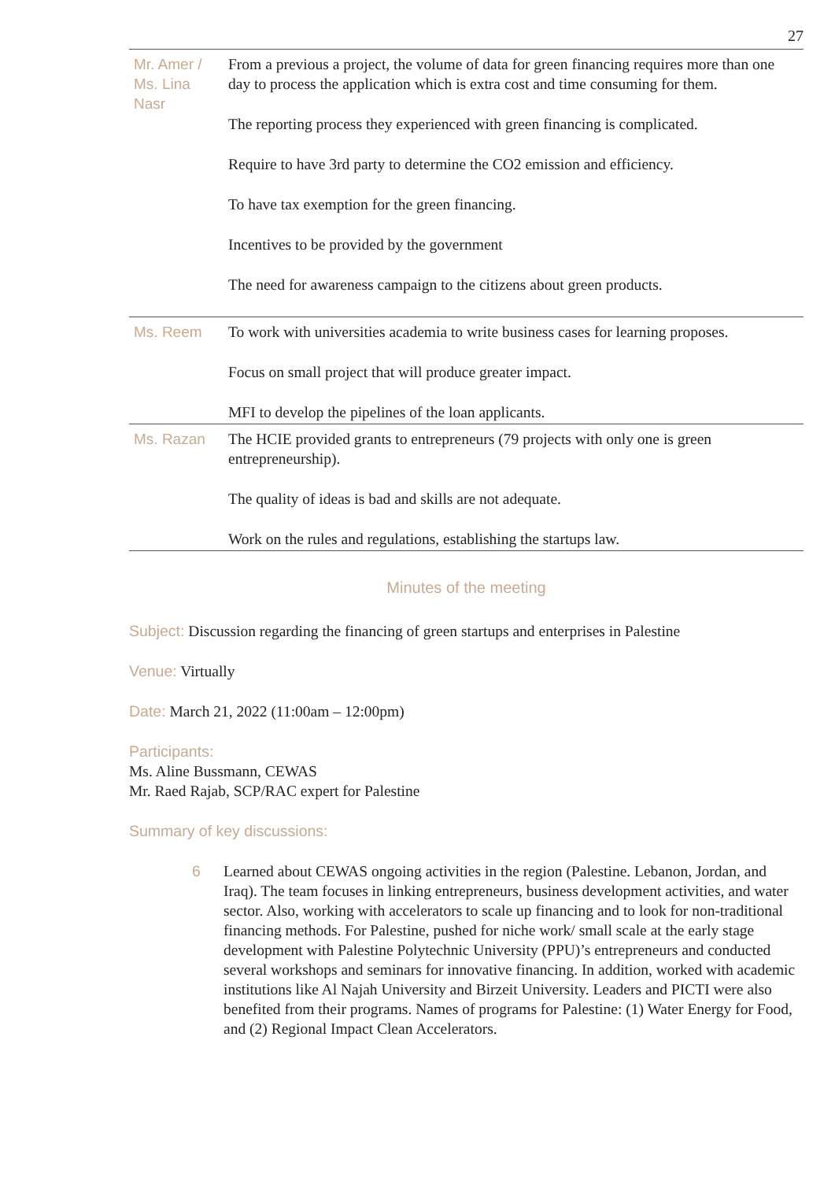27
| Mr. Amer / Ms. Lina Nasr | From a previous a project, the volume of data for green financing requires more than one day to process the application which is extra cost and time consuming for them. The reporting process they experienced with green financing is complicated. Require to have 3rd party to determine the CO2 emission and efficiency. To have tax exemption for the green financing. Incentives to be provided by the government The need for awareness campaign to the citizens about green products. |
| Ms. Reem | To work with universities academia to write business cases for learning proposes. Focus on small project that will produce greater impact. MFI to develop the pipelines of the loan applicants. |
| Ms. Razan | The HCIE provided grants to entrepreneurs (79 projects with only one is green entrepreneurship). The quality of ideas is bad and skills are not adequate. Work on the rules and regulations, establishing the startups law. |
Minutes of the meeting
Subject: Discussion regarding the financing of green startups and enterprises in Palestine
Venue: Virtually
Date: March 21, 2022 (11:00am – 12:00pm)
Participants:
Ms. Aline Bussmann, CEWAS
Mr. Raed Rajab, SCP/RAC expert for Palestine
Summary of key discussions:
6 Learned about CEWAS ongoing activities in the region (Palestine. Lebanon, Jordan, and Iraq). The team focuses in linking entrepreneurs, business development activities, and water sector. Also, working with accelerators to scale up financing and to look for non-traditional financing methods. For Palestine, pushed for niche work/ small scale at the early stage development with Palestine Polytechnic University (PPU)’s entrepreneurs and conducted several workshops and seminars for innovative financing. In addition, worked with academic institutions like Al Najah University and Birzeit University. Leaders and PICTI were also benefited from their programs. Names of programs for Palestine: (1) Water Energy for Food, and (2) Regional Impact Clean Accelerators.